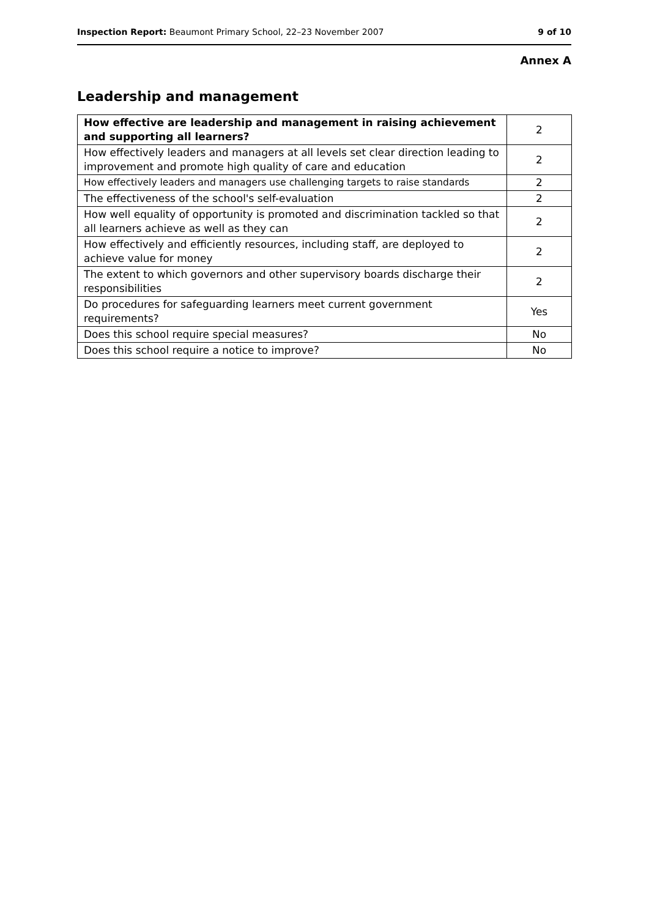Inspection Report: Beaumont Primary School, 22–23 November 2007 9 of 10
Annex A
Leadership and management
| How effective are leadership and management in raising achievement and supporting all learners? | 2 |
| How effectively leaders and managers at all levels set clear direction leading to improvement and promote high quality of care and education | 2 |
| How effectively leaders and managers use challenging targets to raise standards | 2 |
| The effectiveness of the school's self-evaluation | 2 |
| How well equality of opportunity is promoted and discrimination tackled so that all learners achieve as well as they can | 2 |
| How effectively and efficiently resources, including staff, are deployed to achieve value for money | 2 |
| The extent to which governors and other supervisory boards discharge their responsibilities | 2 |
| Do procedures for safeguarding learners meet current government requirements? | Yes |
| Does this school require special measures? | No |
| Does this school require a notice to improve? | No |